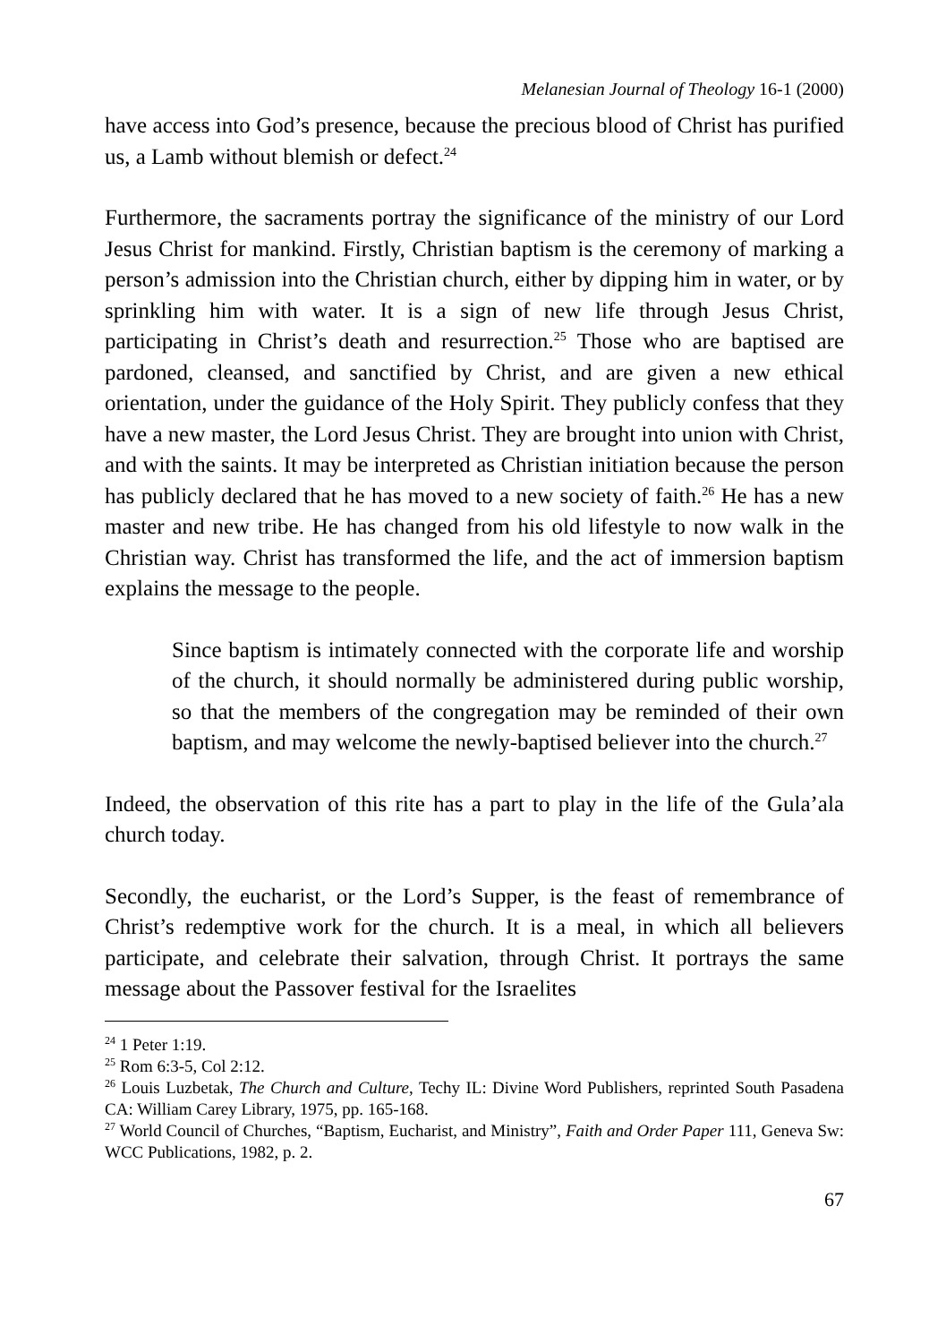Melanesian Journal of Theology 16-1 (2000)
have access into God’s presence, because the precious blood of Christ has purified us, a Lamb without blemish or defect.<sup>24</sup>
Furthermore, the sacraments portray the significance of the ministry of our Lord Jesus Christ for mankind. Firstly, Christian baptism is the ceremony of marking a person’s admission into the Christian church, either by dipping him in water, or by sprinkling him with water. It is a sign of new life through Jesus Christ, participating in Christ’s death and resurrection.<sup>25</sup> Those who are baptised are pardoned, cleansed, and sanctified by Christ, and are given a new ethical orientation, under the guidance of the Holy Spirit. They publicly confess that they have a new master, the Lord Jesus Christ. They are brought into union with Christ, and with the saints. It may be interpreted as Christian initiation because the person has publicly declared that he has moved to a new society of faith.<sup>26</sup> He has a new master and new tribe. He has changed from his old lifestyle to now walk in the Christian way. Christ has transformed the life, and the act of immersion baptism explains the message to the people.
Since baptism is intimately connected with the corporate life and worship of the church, it should normally be administered during public worship, so that the members of the congregation may be reminded of their own baptism, and may welcome the newly-baptised believer into the church.<sup>27</sup>
Indeed, the observation of this rite has a part to play in the life of the Gula’ala church today.
Secondly, the eucharist, or the Lord’s Supper, is the feast of remembrance of Christ’s redemptive work for the church. It is a meal, in which all believers participate, and celebrate their salvation, through Christ. It portrays the same message about the Passover festival for the Israelites
<sup>24</sup> 1 Peter 1:19.
<sup>25</sup> Rom 6:3-5, Col 2:12.
<sup>26</sup> Louis Luzbetak, The Church and Culture, Techy IL: Divine Word Publishers, reprinted South Pasadena CA: William Carey Library, 1975, pp. 165-168.
<sup>27</sup> World Council of Churches, “Baptism, Eucharist, and Ministry”, Faith and Order Paper 111, Geneva Sw: WCC Publications, 1982, p. 2.
67